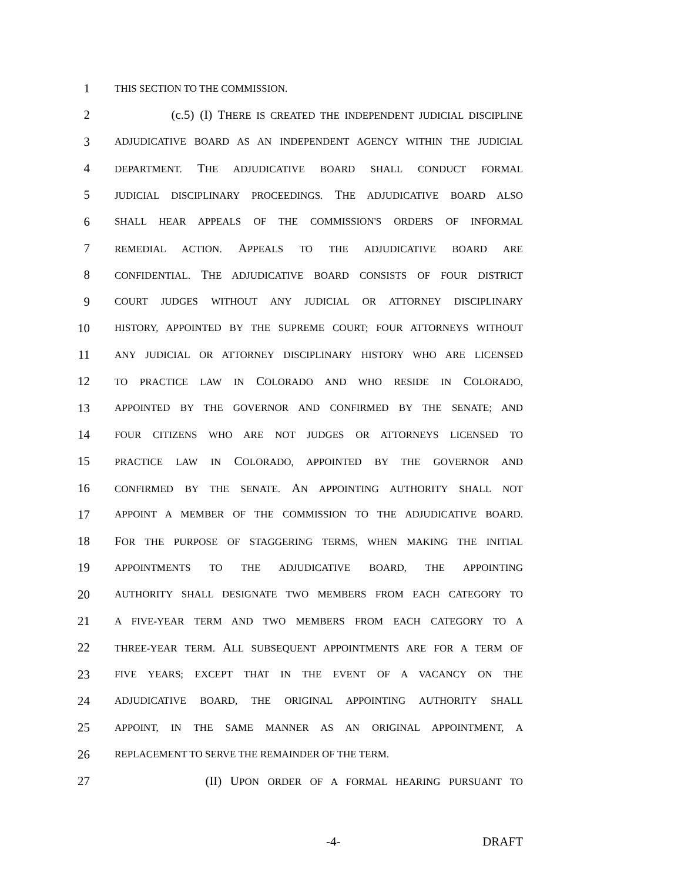1 THIS SECTION TO THE COMMISSION.
2 (c.5) (I) THERE IS CREATED THE INDEPENDENT JUDICIAL DISCIPLINE
3 ADJUDICATIVE BOARD AS AN INDEPENDENT AGENCY WITHIN THE JUDICIAL
4 DEPARTMENT. THE ADJUDICATIVE BOARD SHALL CONDUCT FORMAL
5 JUDICIAL DISCIPLINARY PROCEEDINGS. THE ADJUDICATIVE BOARD ALSO
6 SHALL HEAR APPEALS OF THE COMMISSION'S ORDERS OF INFORMAL
7 REMEDIAL ACTION. APPEALS TO THE ADJUDICATIVE BOARD ARE
8 CONFIDENTIAL. THE ADJUDICATIVE BOARD CONSISTS OF FOUR DISTRICT
9 COURT JUDGES WITHOUT ANY JUDICIAL OR ATTORNEY DISCIPLINARY
10 HISTORY, APPOINTED BY THE SUPREME COURT; FOUR ATTORNEYS WITHOUT
11 ANY JUDICIAL OR ATTORNEY DISCIPLINARY HISTORY WHO ARE LICENSED
12 TO PRACTICE LAW IN COLORADO AND WHO RESIDE IN COLORADO,
13 APPOINTED BY THE GOVERNOR AND CONFIRMED BY THE SENATE; AND
14 FOUR CITIZENS WHO ARE NOT JUDGES OR ATTORNEYS LICENSED TO
15 PRACTICE LAW IN COLORADO, APPOINTED BY THE GOVERNOR AND
16 CONFIRMED BY THE SENATE. AN APPOINTING AUTHORITY SHALL NOT
17 APPOINT A MEMBER OF THE COMMISSION TO THE ADJUDICATIVE BOARD.
18 FOR THE PURPOSE OF STAGGERING TERMS, WHEN MAKING THE INITIAL
19 APPOINTMENTS TO THE ADJUDICATIVE BOARD, THE APPOINTING
20 AUTHORITY SHALL DESIGNATE TWO MEMBERS FROM EACH CATEGORY TO
21 A FIVE-YEAR TERM AND TWO MEMBERS FROM EACH CATEGORY TO A
22 THREE-YEAR TERM. ALL SUBSEQUENT APPOINTMENTS ARE FOR A TERM OF
23 FIVE YEARS; EXCEPT THAT IN THE EVENT OF A VACANCY ON THE
24 ADJUDICATIVE BOARD, THE ORIGINAL APPOINTING AUTHORITY SHALL
25 APPOINT, IN THE SAME MANNER AS AN ORIGINAL APPOINTMENT, A
26 REPLACEMENT TO SERVE THE REMAINDER OF THE TERM.
27 (II) UPON ORDER OF A FORMAL HEARING PURSUANT TO
-4- DRAFT